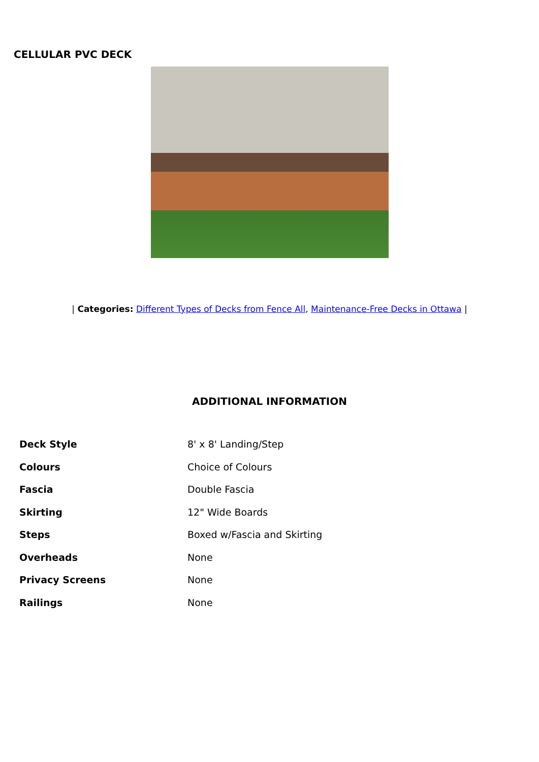CELLULAR PVC DECK
| Categories: Different Types of Decks from Fence All, Maintenance-Free Decks in Ottawa |
ADDITIONAL INFORMATION
| Deck Style | 8' x 8' Landing/Step |
| Colours | Choice of Colours |
| Fascia | Double Fascia |
| Skirting | 12" Wide Boards |
| Steps | Boxed w/Fascia and Skirting |
| Overheads | None |
| Privacy Screens | None |
| Railings | None |